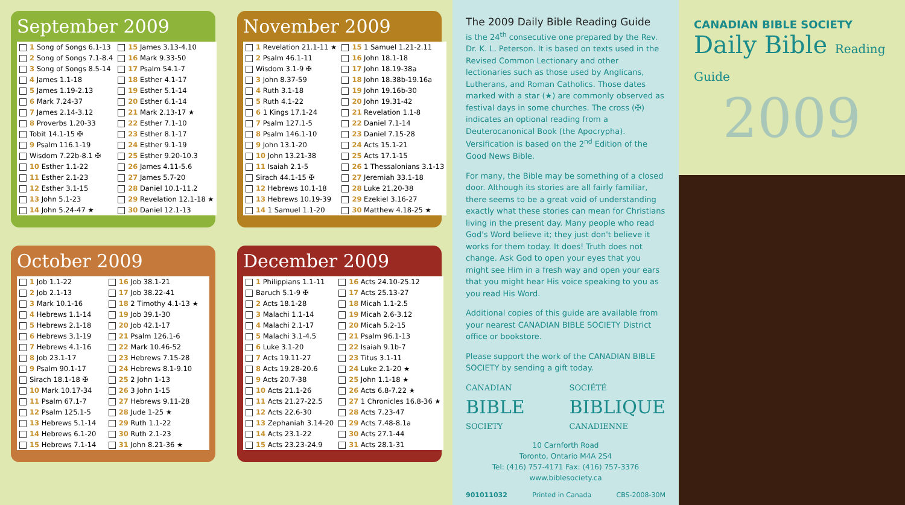September 2009
| 1 Song of Songs 6.1-13 | 15 James 3.13-4.10 |
| 2 Song of Songs 7.1-8.4 | 16 Mark 9.33-50 |
| 3 Song of Songs 8.5-14 | 17 Psalm 54.1-7 |
| 4 James 1.1-18 | 18 Esther 4.1-17 |
| 5 James 1.19-2.13 | 19 Esther 5.1-14 |
| 6 Mark 7.24-37 | 20 Esther 6.1-14 |
| 7 James 2.14-3.12 | 21 Mark 2.13-17 ★ |
| 8 Proverbs 1.20-33 | 22 Esther 7.1-10 |
| Tobit 14.1-15 ✠ | 23 Esther 8.1-17 |
| 9 Psalm 116.1-19 | 24 Esther 9.1-19 |
| Wisdom 7.22b-8.1 ✠ | 25 Esther 9.20-10.3 |
| 10 Esther 1.1-22 | 26 James 4.11-5.6 |
| 11 Esther 2.1-23 | 27 James 5.7-20 |
| 12 Esther 3.1-15 | 28 Daniel 10.1-11.2 |
| 13 John 5.1-23 | 29 Revelation 12.1-18 ★ |
| 14 John 5.24-47 ★ | 30 Daniel 12.1-13 |
October 2009
| 1 Job 1.1-22 | 16 Job 38.1-21 |
| 2 Job 2.1-13 | 17 Job 38.22-41 |
| 3 Mark 10.1-16 | 18 2 Timothy 4.1-13 ★ |
| 4 Hebrews 1.1-14 | 19 Job 39.1-30 |
| 5 Hebrews 2.1-18 | 20 Job 42.1-17 |
| 6 Hebrews 3.1-19 | 21 Psalm 126.1-6 |
| 7 Hebrews 4.1-16 | 22 Mark 10.46-52 |
| 8 Job 23.1-17 | 23 Hebrews 7.15-28 |
| 9 Psalm 90.1-17 | 24 Hebrews 8.1-9.10 |
| Sirach 18.1-18 ✠ | 25 2 John 1-13 |
| 10 Mark 10.17-34 | 26 3 John 1-15 |
| 11 Psalm 67.1-7 | 27 Hebrews 9.11-28 |
| 12 Psalm 125.1-5 | 28 Jude 1-25 ★ |
| 13 Hebrews 5.1-14 | 29 Ruth 1.1-22 |
| 14 Hebrews 6.1-20 | 30 Ruth 2.1-23 |
| 15 Hebrews 7.1-14 | 31 John 8.21-36 ★ |
November 2009
| 1 Revelation 21.1-11 ★ | 15 1 Samuel 1.21-2.11 |
| 2 Psalm 46.1-11 | 16 John 18.1-18 |
| Wisdom 3.1-9 ✠ | 17 John 18.19-38a |
| 3 John 8.37-59 | 18 John 18.38b-19.16a |
| 4 Ruth 3.1-18 | 19 John 19.16b-30 |
| 5 Ruth 4.1-22 | 20 John 19.31-42 |
| 6 1 Kings 17.1-24 | 21 Revelation 1.1-8 |
| 7 Psalm 127.1-5 | 22 Daniel 7.1-14 |
| 8 Psalm 146.1-10 | 23 Daniel 7.15-28 |
| 9 John 13.1-20 | 24 Acts 15.1-21 |
| 10 John 13.21-38 | 25 Acts 17.1-15 |
| 11 Isaiah 2.1-5 | 26 1 Thessalonians 3.1-13 |
| Sirach 44.1-15 ✠ | 27 Jeremiah 33.1-18 |
| 12 Hebrews 10.1-18 | 28 Luke 21.20-38 |
| 13 Hebrews 10.19-39 | 29 Ezekiel 3.16-27 |
| 14 1 Samuel 1.1-20 | 30 Matthew 4.18-25 ★ |
December 2009
| 1 Philippians 1.1-11 | 16 Acts 24.10-25.12 |
| Baruch 5.1-9 ✠ | 17 Acts 25.13-27 |
| 2 Acts 18.1-28 | 18 Micah 1.1-2.5 |
| 3 Malachi 1.1-14 | 19 Micah 2.6-3.12 |
| 4 Malachi 2.1-17 | 20 Micah 5.2-15 |
| 5 Malachi 3.1-4.5 | 21 Psalm 96.1-13 |
| 6 Luke 3.1-20 | 22 Isaiah 9.1b-7 |
| 7 Acts 19.11-27 | 23 Titus 3.1-11 |
| 8 Acts 19.28-20.6 | 24 Luke 2.1-20 ★ |
| 9 Acts 20.7-38 | 25 John 1.1-18 ★ |
| 10 Acts 21.1-26 | 26 Acts 6.8-7.22 ★ |
| 11 Acts 21.27-22.5 | 27 1 Chronicles 16.8-36 ★ |
| 12 Acts 22.6-30 | 28 Acts 7.23-47 |
| 13 Zephaniah 3.14-20 | 29 Acts 7.48-8.1a |
| 14 Acts 23.1-22 | 30 Acts 27.1-44 |
| 15 Acts 23.23-24.9 | 31 Acts 28.1-31 |
The 2009 Daily Bible Reading Guide
is the 24<sup>th</sup> consecutive one prepared by the Rev. Dr. K. L. Peterson. It is based on texts used in the Revised Common Lectionary and other lectionaries such as those used by Anglicans, Lutherans, and Roman Catholics. Those dates marked with a star (★) are commonly observed as festival days in some churches. The cross (✠) indicates an optional reading from a Deuterocanonical Book (the Apocrypha). Versification is based on the 2<sup>nd</sup> Edition of the Good News Bible.
For many, the Bible may be something of a closed door. Although its stories are all fairly familiar, there seems to be a great void of understanding exactly what these stories can mean for Christians living in the present day. Many people who read God's Word believe it; they just don't believe it works for them today. It does! Truth does not change. Ask God to open your eyes that you might see Him in a fresh way and open your ears that you might hear His voice speaking to you as you read His Word.
Additional copies of this guide are available from your nearest CANADIAN BIBLE SOCIETY District office or bookstore.
Please support the work of the CANADIAN BIBLE SOCIETY by sending a gift today.
CANADIAN
BIBLE
SOCIETY
SOCIÉTÉ
BIBLIQUE
CANADIENNE
10 Carnforth Road
Toronto, Ontario M4A 2S4
Tel: (416) 757-4171 Fax: (416) 757-3376
www.biblesociety.ca
901011032 Printed in Canada CBS-2008-30M
CANADIAN BIBLE SOCIETY
Daily Bible Reading Guide
2009